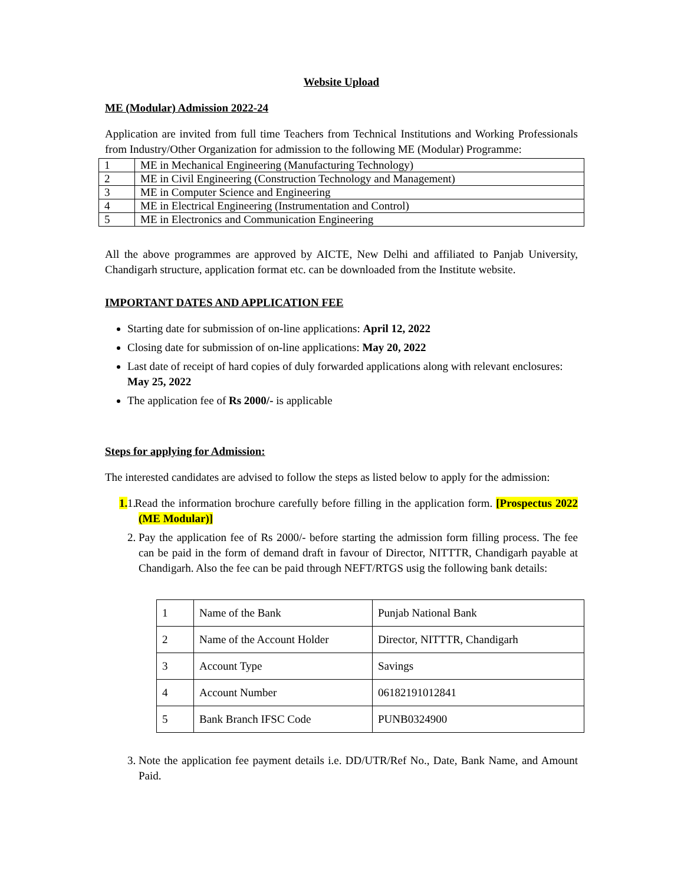Website Upload
ME (Modular) Admission 2022-24
Application are invited from full time Teachers from Technical Institutions and Working Professionals from Industry/Other Organization for admission to the following ME (Modular) Programme:
| 1 | ME in Mechanical Engineering (Manufacturing Technology) |
| 2 | ME in Civil Engineering (Construction Technology and Management) |
| 3 | ME in Computer Science and Engineering |
| 4 | ME in Electrical Engineering (Instrumentation and Control) |
| 5 | ME in Electronics and Communication Engineering |
All the above programmes are approved by AICTE, New Delhi and affiliated to Panjab University, Chandigarh structure, application format etc. can be downloaded from the Institute website.
IMPORTANT DATES AND APPLICATION FEE
Starting date for submission of on-line applications: April 12, 2022
Closing date for submission of on-line applications: May 20, 2022
Last date of receipt of hard copies of duly forwarded applications along with relevant enclosures: May 25, 2022
The application fee of Rs 2000/- is applicable
Steps for applying for Admission:
The interested candidates are advised to follow the steps as listed below to apply for the admission:
1. 1. Read the information brochure carefully before filling in the application form. [Prospectus 2022 (ME Modular)]
2. Pay the application fee of Rs 2000/- before starting the admission form filling process. The fee can be paid in the form of demand draft in favour of Director, NITTTR, Chandigarh payable at Chandigarh. Also the fee can be paid through NEFT/RTGS usig the following bank details:
| 1 | Name of the Bank | Punjab National Bank |
| 2 | Name of the Account Holder | Director, NITTTR, Chandigarh |
| 3 | Account Type | Savings |
| 4 | Account Number | 06182191012841 |
| 5 | Bank Branch IFSC Code | PUNB0324900 |
3. Note the application fee payment details i.e. DD/UTR/Ref No., Date, Bank Name, and Amount Paid.